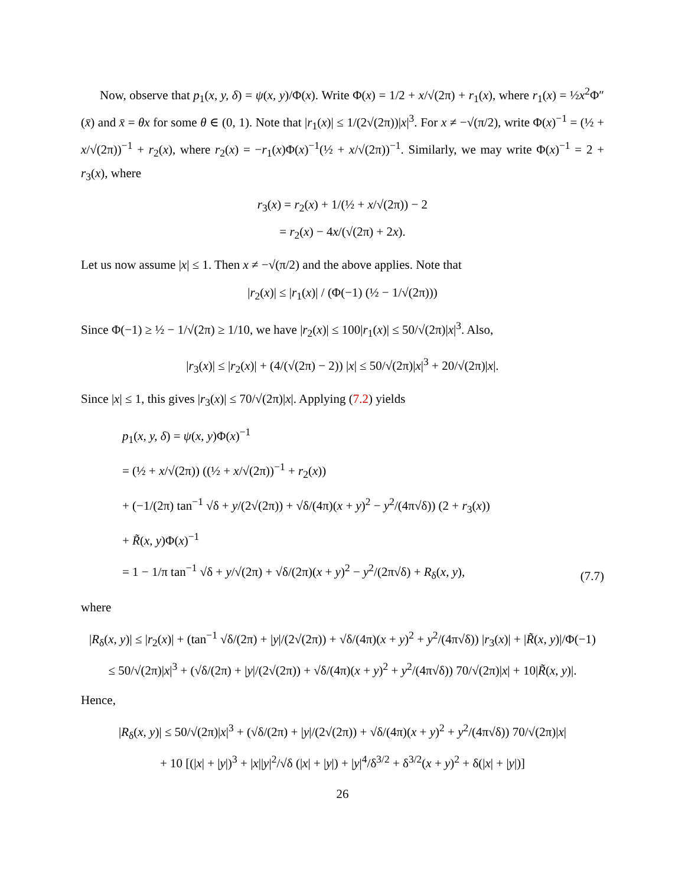Now, observe that p<sub>1</sub>(x, y, δ) = ψ(x, y)/Φ(x). Write Φ(x) = 1/2 + x/√(2π) + r<sub>1</sub>(x), where r<sub>1</sub>(x) = ½x<sup>2</sup>Φ″(x̄) and x̄ = θx for some θ ∈ (0, 1). Note that |r<sub>1</sub>(x)| ≤ 1/(2√(2π))|x|<sup>3</sup>. For x ≠ −√(π/2), write Φ(x)<sup>−1</sup> = (½ + x/√(2π))<sup>−1</sup> + r<sub>2</sub>(x), where r<sub>2</sub>(x) = −r<sub>1</sub>(x)Φ(x)<sup>−1</sup>(½ + x/√(2π))<sup>−1</sup>. Similarly, we may write Φ(x)<sup>−1</sup> = 2 + r<sub>3</sub>(x), where
r<sub>3</sub>(x) = r<sub>2</sub>(x) + 1/(½ + x/√(2π)) − 2
= r<sub>2</sub>(x) − 4x/(√(2π) + 2x).
Let us now assume |x| ≤ 1. Then x ≠ −√(π/2) and the above applies. Note that
|r<sub>2</sub>(x)| ≤ |r<sub>1</sub>(x)| / (Φ(−1) (½ − 1/√(2π)))
Since Φ(−1) ≥ ½ − 1/√(2π) ≥ 1/10, we have |r<sub>2</sub>(x)| ≤ 100|r<sub>1</sub>(x)| ≤ 50/√(2π)|x|<sup>3</sup>. Also,
|r<sub>3</sub>(x)| ≤ |r<sub>2</sub>(x)| + (4/(√(2π) − 2)) |x| ≤ 50/√(2π)|x|<sup>3</sup> + 20/√(2π)|x|.
Since |x| ≤ 1, this gives |r<sub>3</sub>(x)| ≤ 70/√(2π)|x|. Applying (7.2) yields
p<sub>1</sub>(x, y, δ) = ψ(x, y)Φ(x)<sup>−1</sup>
= (½ + x/√(2π)) ((½ + x/√(2π))<sup>−1</sup> + r<sub>2</sub>(x))
+ (−1/(2π) tan<sup>−1</sup> √δ + y/(2√(2π)) + √δ/(4π)(x + y)<sup>2</sup> − y<sup>2</sup>/(4π√δ)) (2 + r<sub>3</sub>(x))
+ R̃(x, y)Φ(x)<sup>−1</sup>
= 1 − 1/π tan<sup>−1</sup> √δ + y/√(2π) + √δ/(2π)(x + y)<sup>2</sup> − y<sup>2</sup>/(2π√δ) + R<sub>δ</sub>(x, y),
(7.7)
where
|R<sub>δ</sub>(x, y)| ≤ |r<sub>2</sub>(x)| + (tan<sup>−1</sup> √δ/(2π) + |y|/(2√(2π)) + √δ/(4π)(x + y)<sup>2</sup> + y<sup>2</sup>/(4π√δ)) |r<sub>3</sub>(x)| + |R̃(x, y)|/Φ(−1)
≤ 50/√(2π)|x|<sup>3</sup> + (√δ/(2π) + |y|/(2√(2π)) + √δ/(4π)(x + y)<sup>2</sup> + y<sup>2</sup>/(4π√δ)) 70/√(2π)|x| + 10|R̃(x, y)|.
Hence,
|R<sub>δ</sub>(x, y)| ≤ 50/√(2π)|x|<sup>3</sup> + (√δ/(2π) + |y|/(2√(2π)) + √δ/(4π)(x + y)<sup>2</sup> + y<sup>2</sup>/(4π√δ)) 70/√(2π)|x|
+ 10 [(|x| + |y|)<sup>3</sup> + |x||y|<sup>2</sup>/√δ (|x| + |y|) + |y|<sup>4</sup>/δ<sup>3/2</sup> + δ<sup>3/2</sup>(x + y)<sup>2</sup> + δ(|x| + |y|)]
26